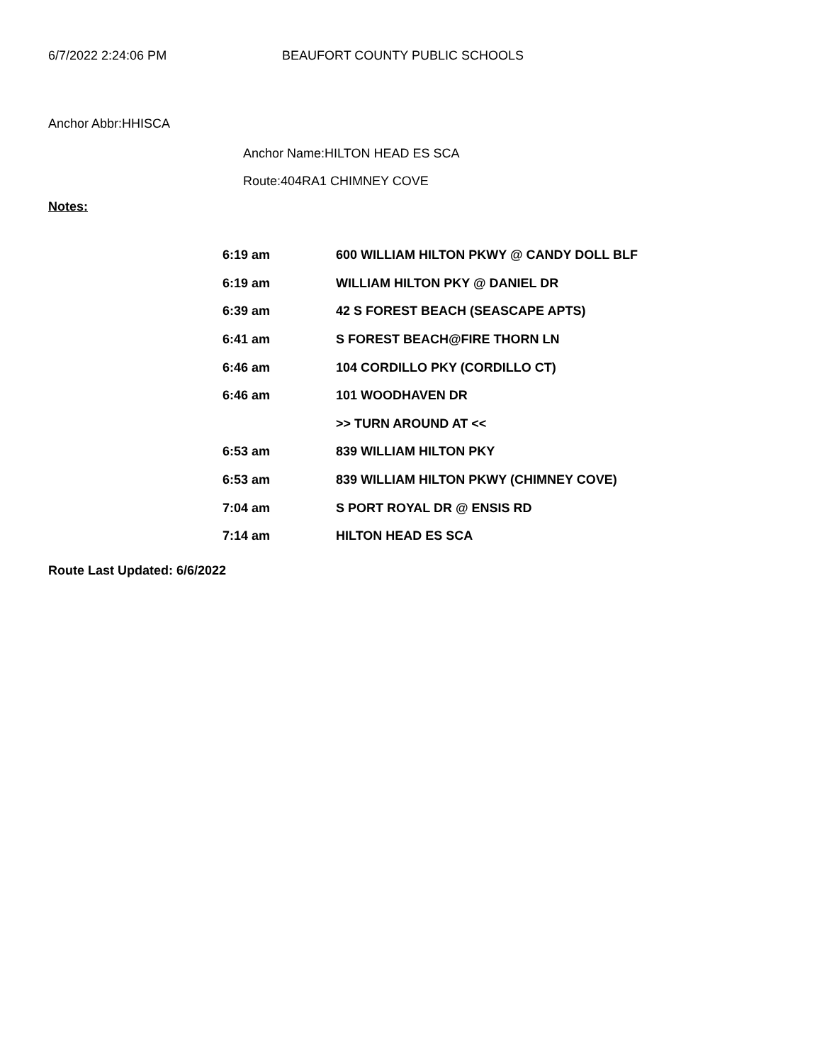6/7/2022 2:24:06 PM BEAUFORT COUNTY PUBLIC SCHOOLS
Anchor Abbr:HHISCA
Anchor Name:HILTON HEAD ES SCA
Route:404RA1 CHIMNEY COVE
Notes:
| 6:19 am | 600 WILLIAM HILTON PKWY @ CANDY DOLL BLF |
| 6:19 am | WILLIAM HILTON PKY @ DANIEL DR |
| 6:39 am | 42 S FOREST BEACH (SEASCAPE APTS) |
| 6:41 am | S FOREST BEACH@FIRE THORN LN |
| 6:46 am | 104 CORDILLO PKY (CORDILLO CT) |
| 6:46 am | 101 WOODHAVEN DR |
| | >> TURN AROUND AT << |
| 6:53 am | 839 WILLIAM HILTON PKY |
| 6:53 am | 839 WILLIAM HILTON PKWY (CHIMNEY COVE) |
| 7:04 am | S PORT ROYAL DR @ ENSIS RD |
| 7:14 am | HILTON HEAD ES SCA |
Route Last Updated: 6/6/2022